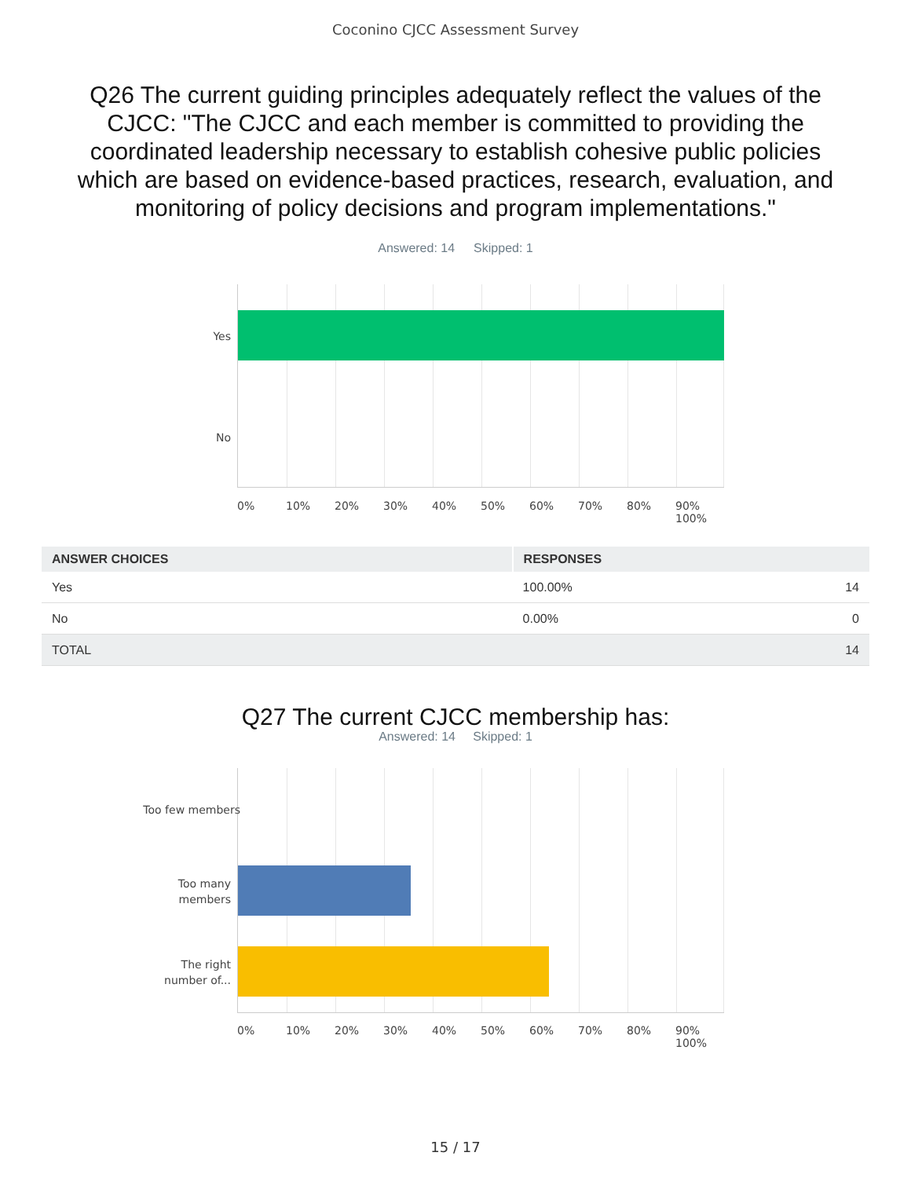Coconino CJCC Assessment Survey
Q26 The current guiding principles adequately reflect the values of the CJCC: "The CJCC and each member is committed to providing the coordinated leadership necessary to establish cohesive public policies which are based on evidence-based practices, research, evaluation, and monitoring of policy decisions and program implementations."
Answered: 14 Skipped: 1
Yes
No
0% 10% 20% 30% 40% 50% 60% 70% 80% 90% 100%
| ANSWER CHOICES | RESPONSES | |
| --- | --- | --- |
| Yes | 100.00% | 14 |
| No | 0.00% | 0 |
| TOTAL | | 14 |
Q27 The current CJCC membership has:
Answered: 14 Skipped: 1
Too few members
Too many
members
The right
number of...
0% 10% 20% 30% 40% 50% 60% 70% 80% 90% 100%
15 / 17